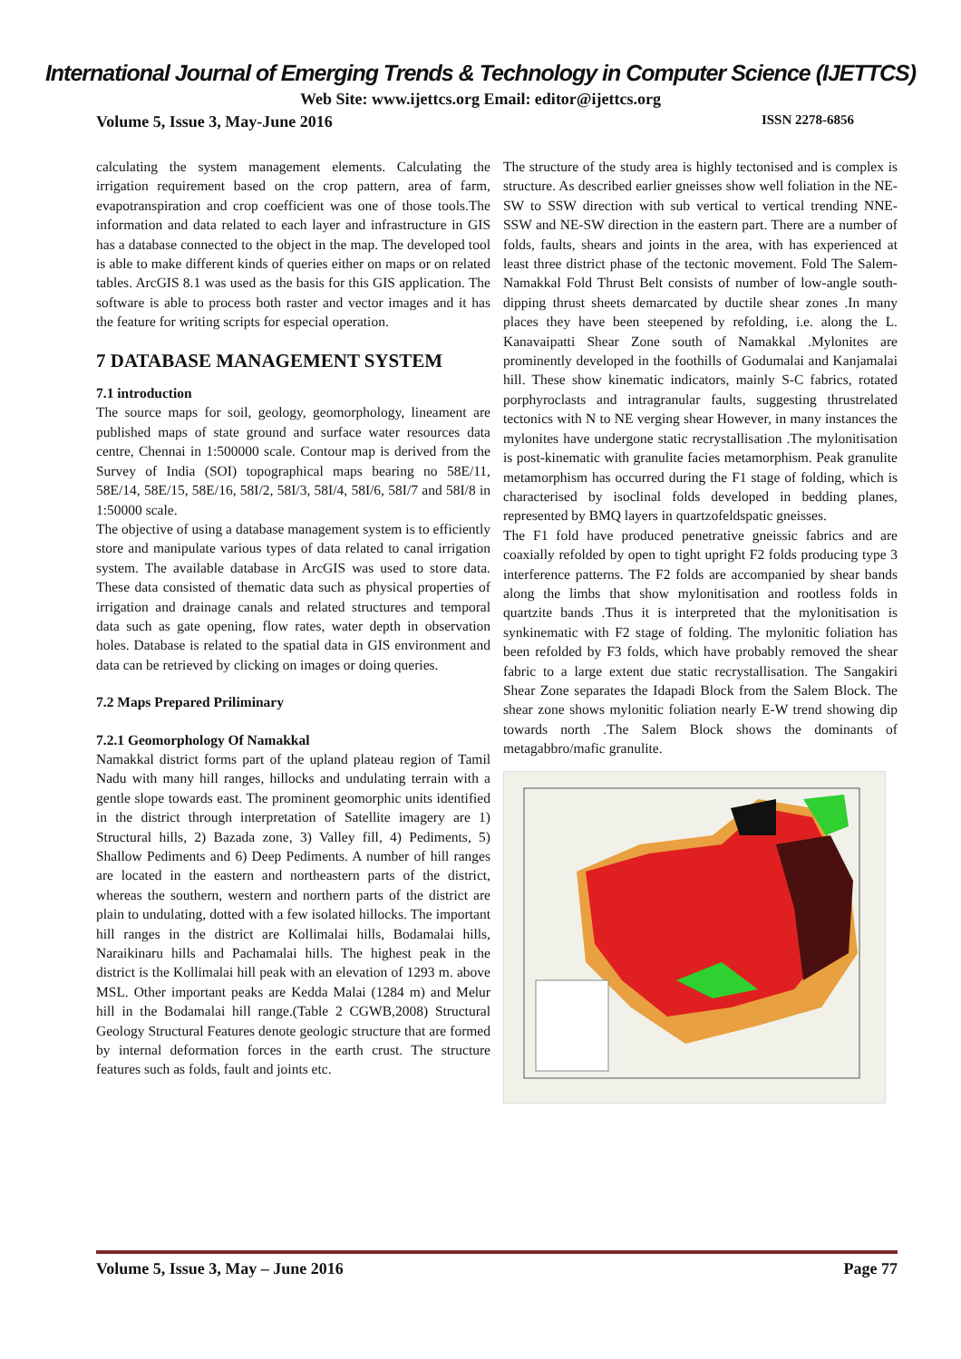International Journal of Emerging Trends & Technology in Computer Science (IJETTCS)
Web Site: www.ijettcs.org Email: editor@ijettcs.org
Volume 5, Issue 3, May-June 2016 ISSN 2278-6856
calculating the system management elements. Calculating the irrigation requirement based on the crop pattern, area of farm, evapotranspiration and crop coefficient was one of those tools.The information and data related to each layer and infrastructure in GIS has a database connected to the object in the map. The developed tool is able to make different kinds of queries either on maps or on related tables. ArcGIS 8.1 was used as the basis for this GIS application. The software is able to process both raster and vector images and it has the feature for writing scripts for especial operation.
7 DATABASE MANAGEMENT SYSTEM
7.1 introduction
The source maps for soil, geology, geomorphology, lineament are published maps of state ground and surface water resources data centre, Chennai in 1:500000 scale. Contour map is derived from the Survey of India (SOI) topographical maps bearing no 58E/11, 58E/14, 58E/15, 58E/16, 58I/2, 58I/3, 58I/4, 58I/6, 58I/7 and 58I/8 in 1:50000 scale.
The objective of using a database management system is to efficiently store and manipulate various types of data related to canal irrigation system. The available database in ArcGIS was used to store data. These data consisted of thematic data such as physical properties of irrigation and drainage canals and related structures and temporal data such as gate opening, flow rates, water depth in observation holes. Database is related to the spatial data in GIS environment and data can be retrieved by clicking on images or doing queries.
7.2 Maps Prepared Priliminary
7.2.1 Geomorphology Of Namakkal
Namakkal district forms part of the upland plateau region of Tamil Nadu with many hill ranges, hillocks and undulating terrain with a gentle slope towards east. The prominent geomorphic units identified in the district through interpretation of Satellite imagery are 1) Structural hills, 2) Bazada zone, 3) Valley fill, 4) Pediments, 5) Shallow Pediments and 6) Deep Pediments. A number of hill ranges are located in the eastern and northeastern parts of the district, whereas the southern, western and northern parts of the district are plain to undulating, dotted with a few isolated hillocks. The important hill ranges in the district are Kollimalai hills, Bodamalai hills, Naraikinaru hills and Pachamalai hills. The highest peak in the district is the Kollimalai hill peak with an elevation of 1293 m. above MSL. Other important peaks are Kedda Malai (1284 m) and Melur hill in the Bodamalai hill range.(Table 2 CGWB,2008) Structural Geology Structural Features denote geologic structure that are formed by internal deformation forces in the earth crust. The structure features such as folds, fault and joints etc.
The structure of the study area is highly tectonised and is complex is structure. As described earlier gneisses show well foliation in the NE-SW to SSW direction with sub vertical to vertical trending NNE-SSW and NE-SW direction in the eastern part. There are a number of folds, faults, shears and joints in the area, with has experienced at least three district phase of the tectonic movement. Fold The Salem-Namakkal Fold Thrust Belt consists of number of low-angle south-dipping thrust sheets demarcated by ductile shear zones .In many places they have been steepened by refolding, i.e. along the L. Kanavaipatti Shear Zone south of Namakkal .Mylonites are prominently developed in the foothills of Godumalai and Kanjamalai hill. These show kinematic indicators, mainly S-C fabrics, rotated porphyroclasts and intragranular faults, suggesting thrustrelated tectonics with N to NE verging shear However, in many instances the mylonites have undergone static recrystallisation .The mylonitisation is post-kinematic with granulite facies metamorphism. Peak granulite metamorphism has occurred during the F1 stage of folding, which is characterised by isoclinal folds developed in bedding planes, represented by BMQ layers in quartzofeldspatic gneisses.
The F1 fold have produced penetrative gneissic fabrics and are coaxially refolded by open to tight upright F2 folds producing type 3 interference patterns. The F2 folds are accompanied by shear bands along the limbs that show mylonitisation and rootless folds in quartzite bands .Thus it is interpreted that the mylonitisation is synkinematic with F2 stage of folding. The mylonitic foliation has been refolded by F3 folds, which have probably removed the shear fabric to a large extent due static recrystallisation. The Sangakiri Shear Zone separates the Idapadi Block from the Salem Block. The shear zone shows mylonitic foliation nearly E-W trend showing dip towards north .The Salem Block shows the dominants of metagabbro/mafic granulite.
Volume 5, Issue 3, May – June 2016 Page 77